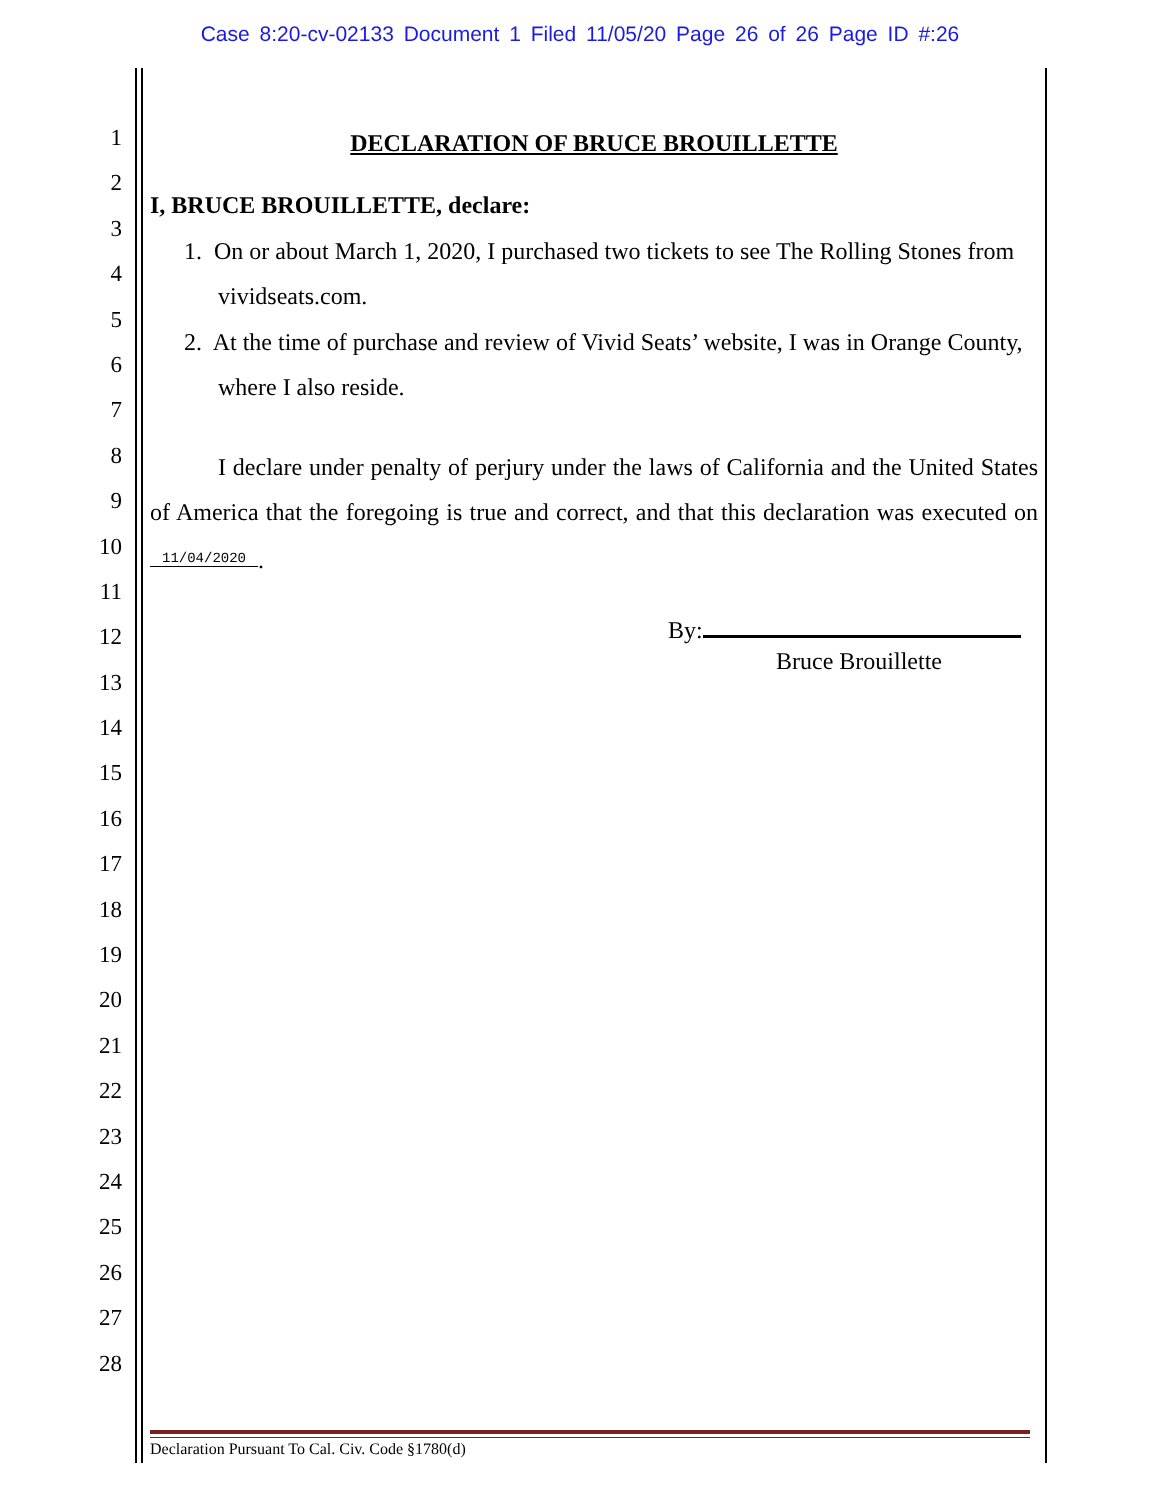Case 8:20-cv-02133 Document 1 Filed 11/05/20 Page 26 of 26 Page ID #:26
1
2
3
4
5
6
7
8
9
10
11
12
13
14
15
16
17
18
19
20
21
22
23
24
25
26
27
28
DECLARATION OF BRUCE BROUILLETTE
I, BRUCE BROUILLETTE, declare:
1. On or about March 1, 2020, I purchased two tickets to see The Rolling Stones from vividseats.com.
2. At the time of purchase and review of Vivid Seats’ website, I was in Orange County, where I also reside.
I declare under penalty of perjury under the laws of California and the United States of America that the foregoing is true and correct, and that this declaration was executed on 11/04/2020.
By:
Bruce Brouillette
Declaration Pursuant To Cal. Civ. Code §1780(d)